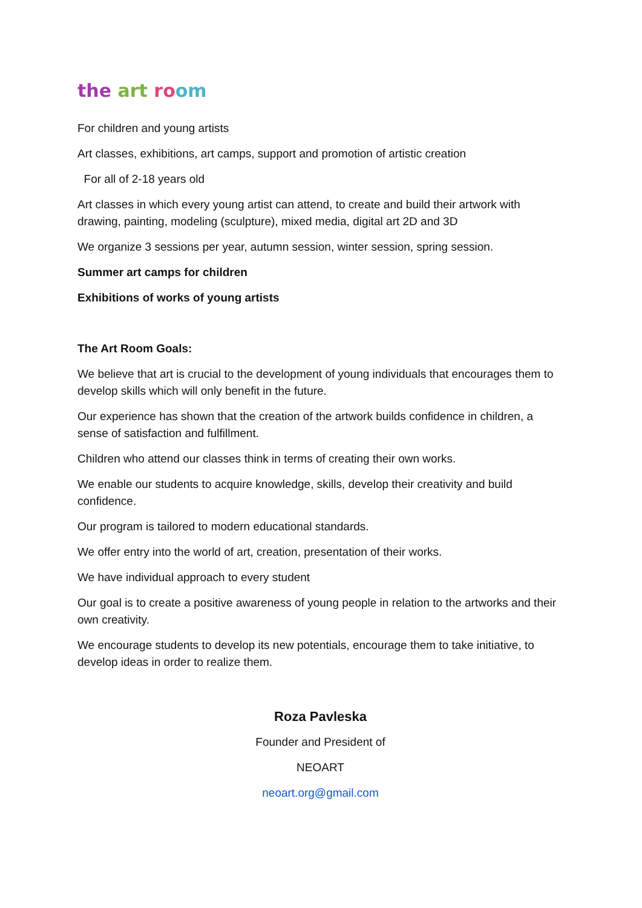the art ro om
For children and young artists
Art classes, exhibitions, art camps, support and promotion of artistic creation
For all of 2-18 years old
Art classes in which every young artist can attend, to create and build their artwork with drawing, painting, modeling (sculpture), mixed media, digital art 2D and 3D
We organize 3 sessions per year, autumn session, winter session, spring session.
Summer art camps for children
Exhibitions of works of young artists
The Art Room Goals:
We believe that art is crucial to the development of young individuals that encourages them to develop skills which will only benefit in the future.
Our experience has shown that the creation of the artwork builds confidence in children, a sense of satisfaction and fulfillment.
Children who attend our classes think in terms of creating their own works.
We enable our students to acquire knowledge, skills, develop their creativity and build confidence.
Our program is tailored to modern educational standards.
We offer entry into the world of art, creation, presentation of their works.
We have individual approach to every student
Our goal is to create a positive awareness of young people in relation to the artworks and their own creativity.
We encourage students to develop its new potentials, encourage them to take initiative, to develop ideas in order to realize them.
Roza Pavleska
Founder and President of
NEOART
neoart.org@gmail.com